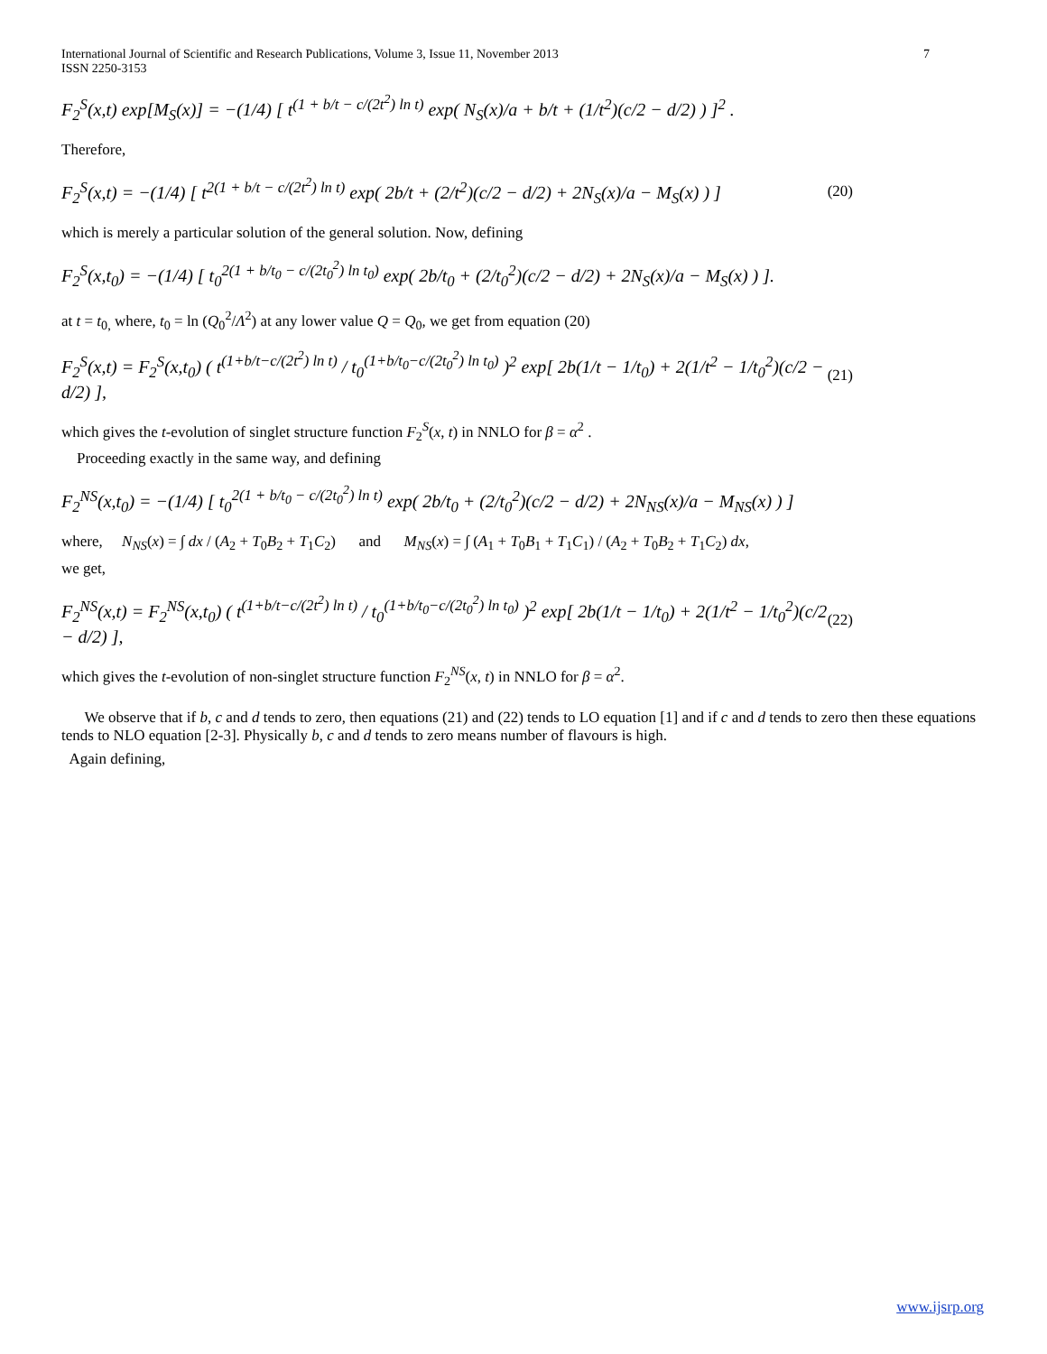International Journal of Scientific and Research Publications, Volume 3, Issue 11, November 2013
ISSN 2250-3153
7
F<sub>2</sub><sup>S</sup>(x,t) exp[M<sub>S</sub>(x)] = −(1/4) [ t<sup>(1 + b/t − c/(2t<sup>2</sup>) ln t)</sup> exp( N<sub>S</sub>(x)/a + b/t + (1/t<sup>2</sup>)(c/2 − d/2) ) ]<sup>2</sup> .
Therefore,
F<sub>2</sub><sup>S</sup>(x,t) = −(1/4) [ t<sup>2(1 + b/t − c/(2t<sup>2</sup>) ln t)</sup> exp( 2b/t + (2/t<sup>2</sup>)(c/2 − d/2) + 2N<sub>S</sub>(x)/a − M<sub>S</sub>(x) ) ] (20)
which is merely a particular solution of the general solution. Now, defining
F<sub>2</sub><sup>S</sup>(x,t<sub>0</sub>) = −(1/4) [ t<sub>0</sub><sup>2(1 + b/t<sub>0</sub> − c/(2t<sub>0</sub><sup>2</sup>) ln t<sub>0</sub>)</sup> exp( 2b/t<sub>0</sub> + (2/t<sub>0</sub><sup>2</sup>)(c/2 − d/2) + 2N<sub>S</sub>(x)/a − M<sub>S</sub>(x) ) ].
at t = t<sub>0,</sub> where, t<sub>0</sub> = ln (Q<sub>0</sub><sup>2</sup>/Λ<sup>2</sup>) at any lower value Q = Q<sub>0</sub>, we get from equation (20)
F<sub>2</sub><sup>S</sup>(x,t) = F<sub>2</sub><sup>S</sup>(x,t<sub>0</sub>) ( t<sup>(1+b/t−c/(2t<sup>2</sup>) ln t)</sup> / t<sub>0</sub><sup>(1+b/t<sub>0</sub>−c/(2t<sub>0</sub><sup>2</sup>) ln t<sub>0</sub>)</sup> )<sup>2</sup> exp[ 2b(1/t − 1/t<sub>0</sub>) + 2(1/t<sup>2</sup> − 1/t<sub>0</sub><sup>2</sup>)(c/2 − d/2) ], (21)
which gives the t-evolution of singlet structure function F<sub>2</sub><sup>S</sup>(x, t) in NNLO for β = α<sup>2</sup> .
Proceeding exactly in the same way, and defining
F<sub>2</sub><sup>NS</sup>(x,t<sub>0</sub>) = −(1/4) [ t<sub>0</sub><sup>2(1 + b/t<sub>0</sub> − c/(2t<sub>0</sub><sup>2</sup>) ln t)</sup> exp( 2b/t<sub>0</sub> + (2/t<sub>0</sub><sup>2</sup>)(c/2 − d/2) + 2N<sub>NS</sub>(x)/a − M<sub>NS</sub>(x) ) ]
where, N<sub>NS</sub>(x) = ∫ dx / (A<sub>2</sub> + T<sub>0</sub>B<sub>2</sub> + T<sub>1</sub>C<sub>2</sub>) and M<sub>NS</sub>(x) = ∫ (A<sub>1</sub> + T<sub>0</sub>B<sub>1</sub> + T<sub>1</sub>C<sub>1</sub>) / (A<sub>2</sub> + T<sub>0</sub>B<sub>2</sub> + T<sub>1</sub>C<sub>2</sub>) dx,
we get,
F<sub>2</sub><sup>NS</sup>(x,t) = F<sub>2</sub><sup>NS</sup>(x,t<sub>0</sub>) ( t<sup>(1+b/t−c/(2t<sup>2</sup>) ln t)</sup> / t<sub>0</sub><sup>(1+b/t<sub>0</sub>−c/(2t<sub>0</sub><sup>2</sup>) ln t<sub>0</sub>)</sup> )<sup>2</sup> exp[ 2b(1/t − 1/t<sub>0</sub>) + 2(1/t<sup>2</sup> − 1/t<sub>0</sub><sup>2</sup>)(c/2 − d/2) ], (22)
which gives the t-evolution of non-singlet structure function F<sub>2</sub><sup>NS</sup>(x, t) in NNLO for β = α<sup>2</sup>.
We observe that if b, c and d tends to zero, then equations (21) and (22) tends to LO equation [1] and if c and d tends to zero then these equations tends to NLO equation [2-3]. Physically b, c and d tends to zero means number of flavours is high.
Again defining,
www.ijsrp.org